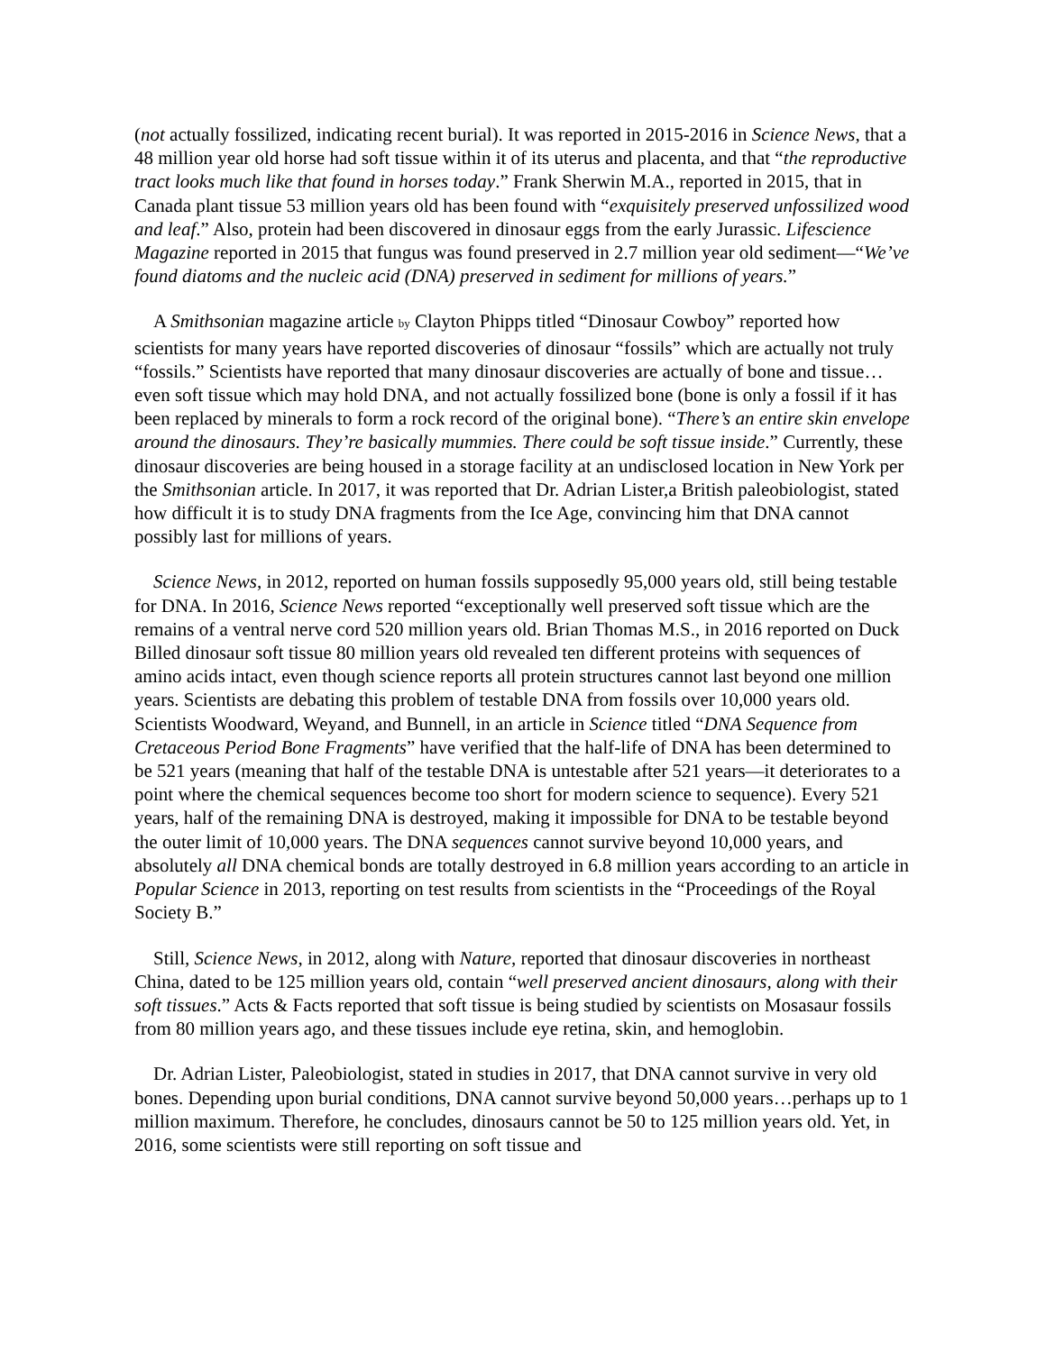(not actually fossilized, indicating recent burial). It was reported in 2015-2016 in Science News, that a 48 million year old horse had soft tissue within it of its uterus and placenta, and that “the reproductive tract looks much like that found in horses today.” Frank Sherwin M.A., reported in 2015, that in Canada plant tissue 53 million years old has been found with “exquisitely preserved unfossilized wood and leaf.” Also, protein had been discovered in dinosaur eggs from the early Jurassic. Lifescience Magazine reported in 2015 that fungus was found preserved in 2.7 million year old sediment—“We’ve found diatoms and the nucleic acid (DNA) preserved in sediment for millions of years.”
A Smithsonian magazine article by Clayton Phipps titled “Dinosaur Cowboy” reported how scientists for many years have reported discoveries of dinosaur “fossils” which are actually not truly “fossils.” Scientists have reported that many dinosaur discoveries are actually of bone and tissue…even soft tissue which may hold DNA, and not actually fossilized bone (bone is only a fossil if it has been replaced by minerals to form a rock record of the original bone). “There’s an entire skin envelope around the dinosaurs. They’re basically mummies. There could be soft tissue inside.” Currently, these dinosaur discoveries are being housed in a storage facility at an undisclosed location in New York per the Smithsonian article. In 2017, it was reported that Dr. Adrian Lister,a British paleobiologist, stated how difficult it is to study DNA fragments from the Ice Age, convincing him that DNA cannot possibly last for millions of years.
Science News, in 2012, reported on human fossils supposedly 95,000 years old, still being testable for DNA. In 2016, Science News reported “exceptionally well preserved soft tissue which are the remains of a ventral nerve cord 520 million years old. Brian Thomas M.S., in 2016 reported on Duck Billed dinosaur soft tissue 80 million years old revealed ten different proteins with sequences of amino acids intact, even though science reports all protein structures cannot last beyond one million years. Scientists are debating this problem of testable DNA from fossils over 10,000 years old. Scientists Woodward, Weyand, and Bunnell, in an article in Science titled “DNA Sequence from Cretaceous Period Bone Fragments” have verified that the half-life of DNA has been determined to be 521 years (meaning that half of the testable DNA is untestable after 521 years—it deteriorates to a point where the chemical sequences become too short for modern science to sequence). Every 521 years, half of the remaining DNA is destroyed, making it impossible for DNA to be testable beyond the outer limit of 10,000 years. The DNA sequences cannot survive beyond 10,000 years, and absolutely all DNA chemical bonds are totally destroyed in 6.8 million years according to an article in Popular Science in 2013, reporting on test results from scientists in the “Proceedings of the Royal Society B.”
Still, Science News, in 2012, along with Nature, reported that dinosaur discoveries in northeast China, dated to be 125 million years old, contain “well preserved ancient dinosaurs, along with their soft tissues.” Acts & Facts reported that soft tissue is being studied by scientists on Mosasaur fossils from 80 million years ago, and these tissues include eye retina, skin, and hemoglobin.
Dr. Adrian Lister, Paleobiologist, stated in studies in 2017, that DNA cannot survive in very old bones. Depending upon burial conditions, DNA cannot survive beyond 50,000 years…perhaps up to 1 million maximum. Therefore, he concludes, dinosaurs cannot be 50 to 125 million years old. Yet, in 2016, some scientists were still reporting on soft tissue and